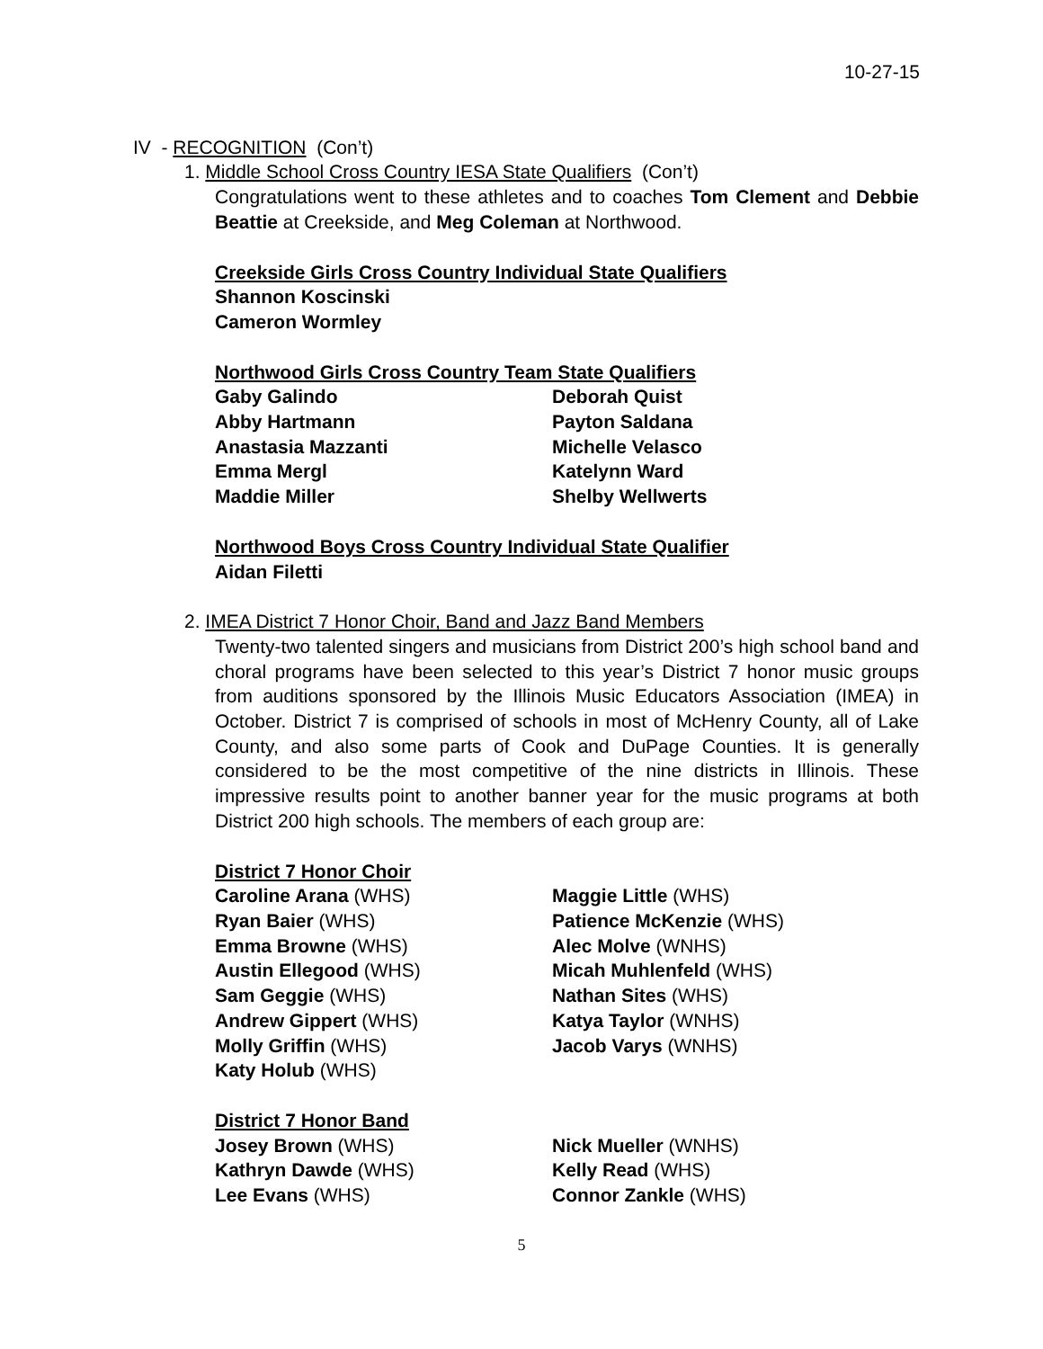10-27-15
IV - RECOGNITION (Con’t)
1. Middle School Cross Country IESA State Qualifiers (Con’t)
Congratulations went to these athletes and to coaches Tom Clement and Debbie Beattie at Creekside, and Meg Coleman at Northwood.
Creekside Girls Cross Country Individual State Qualifiers
Shannon Koscinski
Cameron Wormley
Northwood Girls Cross Country Team State Qualifiers
| Gaby Galindo | Deborah Quist |
| Abby Hartmann | Payton Saldana |
| Anastasia Mazzanti | Michelle Velasco |
| Emma Mergl | Katelynn Ward |
| Maddie Miller | Shelby Wellwerts |
Northwood Boys Cross Country Individual State Qualifier
Aidan Filetti
2. IMEA District 7 Honor Choir, Band and Jazz Band Members
Twenty-two talented singers and musicians from District 200’s high school band and choral programs have been selected to this year’s District 7 honor music groups from auditions sponsored by the Illinois Music Educators Association (IMEA) in October. District 7 is comprised of schools in most of McHenry County, all of Lake County, and also some parts of Cook and DuPage Counties. It is generally considered to be the most competitive of the nine districts in Illinois. These impressive results point to another banner year for the music programs at both District 200 high schools. The members of each group are:
District 7 Honor Choir
| Caroline Arana (WHS) | Maggie Little (WHS) |
| Ryan Baier (WHS) | Patience McKenzie (WHS) |
| Emma Browne (WHS) | Alec Molve (WNHS) |
| Austin Ellegood (WHS) | Micah Muhlenfeld (WHS) |
| Sam Geggie (WHS) | Nathan Sites (WHS) |
| Andrew Gippert (WHS) | Katya Taylor (WNHS) |
| Molly Griffin (WHS) | Jacob Varys (WNHS) |
| Katy Holub (WHS) | |
District 7 Honor Band
| Josey Brown (WHS) | Nick Mueller (WNHS) |
| Kathryn Dawde (WHS) | Kelly Read (WHS) |
| Lee Evans (WHS) | Connor Zankle (WHS) |
5